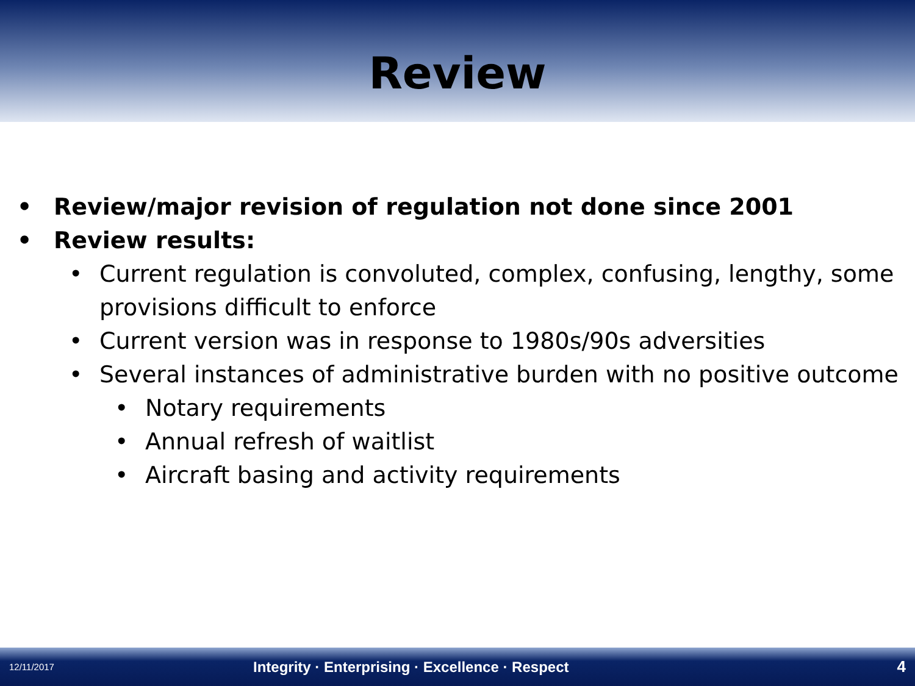Review
• Review/major revision of regulation not done since 2001
• Review results:
• Current regulation is convoluted, complex, confusing, lengthy, some provisions difficult to enforce
• Current version was in response to 1980s/90s adversities
• Several instances of administrative burden with no positive outcome
• Notary requirements
• Annual refresh of waitlist
• Aircraft basing and activity requirements
12/11/2017 Integrity · Enterprising · Excellence · Respect 4